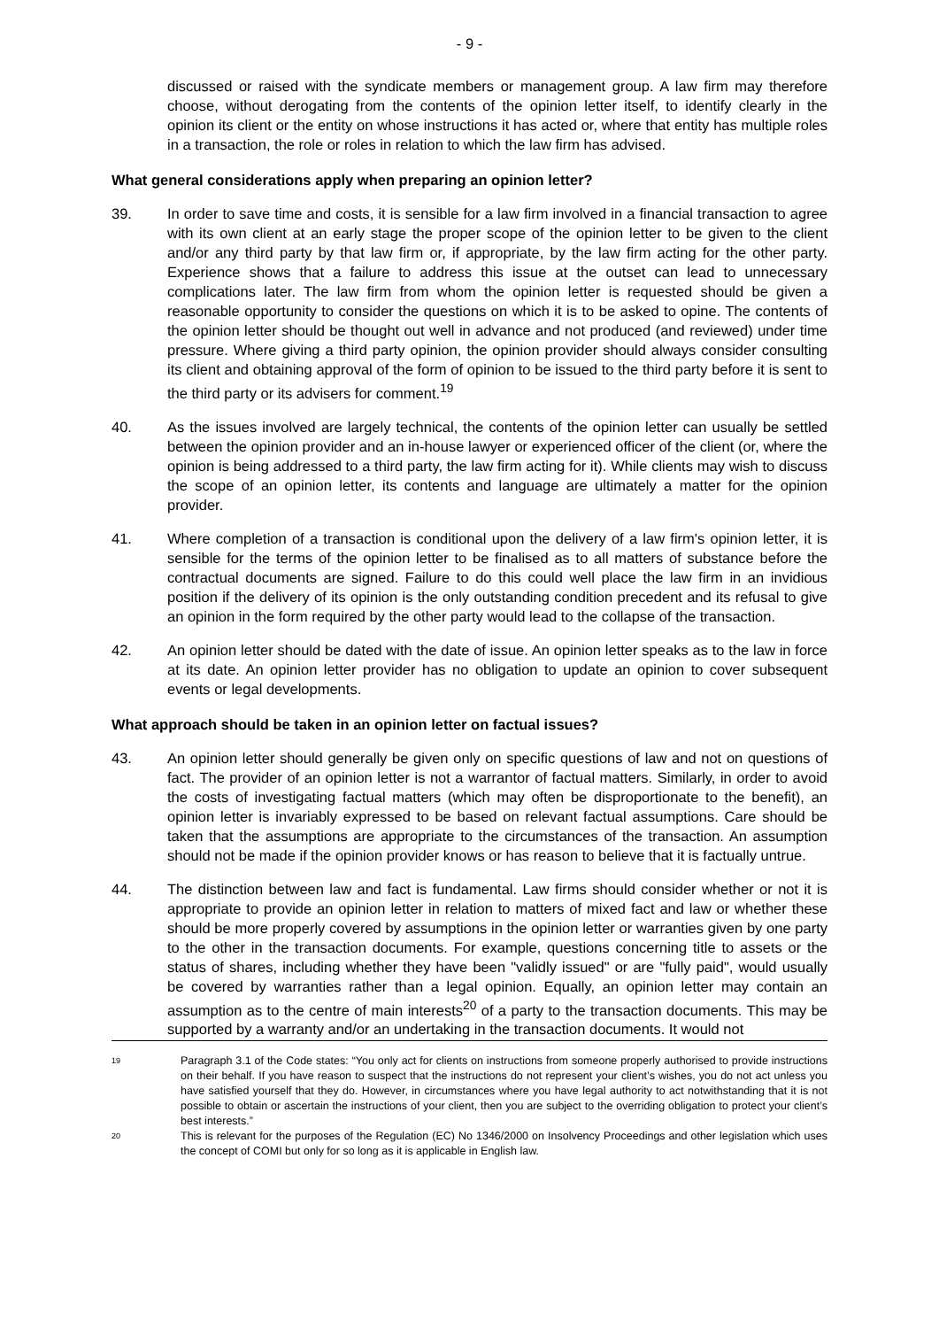- 9 -
discussed or raised with the syndicate members or management group. A law firm may therefore choose, without derogating from the contents of the opinion letter itself, to identify clearly in the opinion its client or the entity on whose instructions it has acted or, where that entity has multiple roles in a transaction, the role or roles in relation to which the law firm has advised.
What general considerations apply when preparing an opinion letter?
39. In order to save time and costs, it is sensible for a law firm involved in a financial transaction to agree with its own client at an early stage the proper scope of the opinion letter to be given to the client and/or any third party by that law firm or, if appropriate, by the law firm acting for the other party. Experience shows that a failure to address this issue at the outset can lead to unnecessary complications later. The law firm from whom the opinion letter is requested should be given a reasonable opportunity to consider the questions on which it is to be asked to opine. The contents of the opinion letter should be thought out well in advance and not produced (and reviewed) under time pressure. Where giving a third party opinion, the opinion provider should always consider consulting its client and obtaining approval of the form of opinion to be issued to the third party before it is sent to the third party or its advisers for comment.<sup>19</sup>
40. As the issues involved are largely technical, the contents of the opinion letter can usually be settled between the opinion provider and an in-house lawyer or experienced officer of the client (or, where the opinion is being addressed to a third party, the law firm acting for it). While clients may wish to discuss the scope of an opinion letter, its contents and language are ultimately a matter for the opinion provider.
41. Where completion of a transaction is conditional upon the delivery of a law firm's opinion letter, it is sensible for the terms of the opinion letter to be finalised as to all matters of substance before the contractual documents are signed. Failure to do this could well place the law firm in an invidious position if the delivery of its opinion is the only outstanding condition precedent and its refusal to give an opinion in the form required by the other party would lead to the collapse of the transaction.
42. An opinion letter should be dated with the date of issue. An opinion letter speaks as to the law in force at its date. An opinion letter provider has no obligation to update an opinion to cover subsequent events or legal developments.
What approach should be taken in an opinion letter on factual issues?
43. An opinion letter should generally be given only on specific questions of law and not on questions of fact. The provider of an opinion letter is not a warrantor of factual matters. Similarly, in order to avoid the costs of investigating factual matters (which may often be disproportionate to the benefit), an opinion letter is invariably expressed to be based on relevant factual assumptions. Care should be taken that the assumptions are appropriate to the circumstances of the transaction. An assumption should not be made if the opinion provider knows or has reason to believe that it is factually untrue.
44. The distinction between law and fact is fundamental. Law firms should consider whether or not it is appropriate to provide an opinion letter in relation to matters of mixed fact and law or whether these should be more properly covered by assumptions in the opinion letter or warranties given by one party to the other in the transaction documents. For example, questions concerning title to assets or the status of shares, including whether they have been "validly issued" or are "fully paid", would usually be covered by warranties rather than a legal opinion. Equally, an opinion letter may contain an assumption as to the centre of main interests<sup>20</sup> of a party to the transaction documents. This may be supported by a warranty and/or an undertaking in the transaction documents. It would not
19
Paragraph 3.1 of the Code states: “You only act for clients on instructions from someone properly authorised to provide instructions on their behalf. If you have reason to suspect that the instructions do not represent your client’s wishes, you do not act unless you have satisfied yourself that they do. However, in circumstances where you have legal authority to act notwithstanding that it is not possible to obtain or ascertain the instructions of your client, then you are subject to the overriding obligation to protect your client’s best interests.”
20
This is relevant for the purposes of the Regulation (EC) No 1346/2000 on Insolvency Proceedings and other legislation which uses the concept of COMI but only for so long as it is applicable in English law.